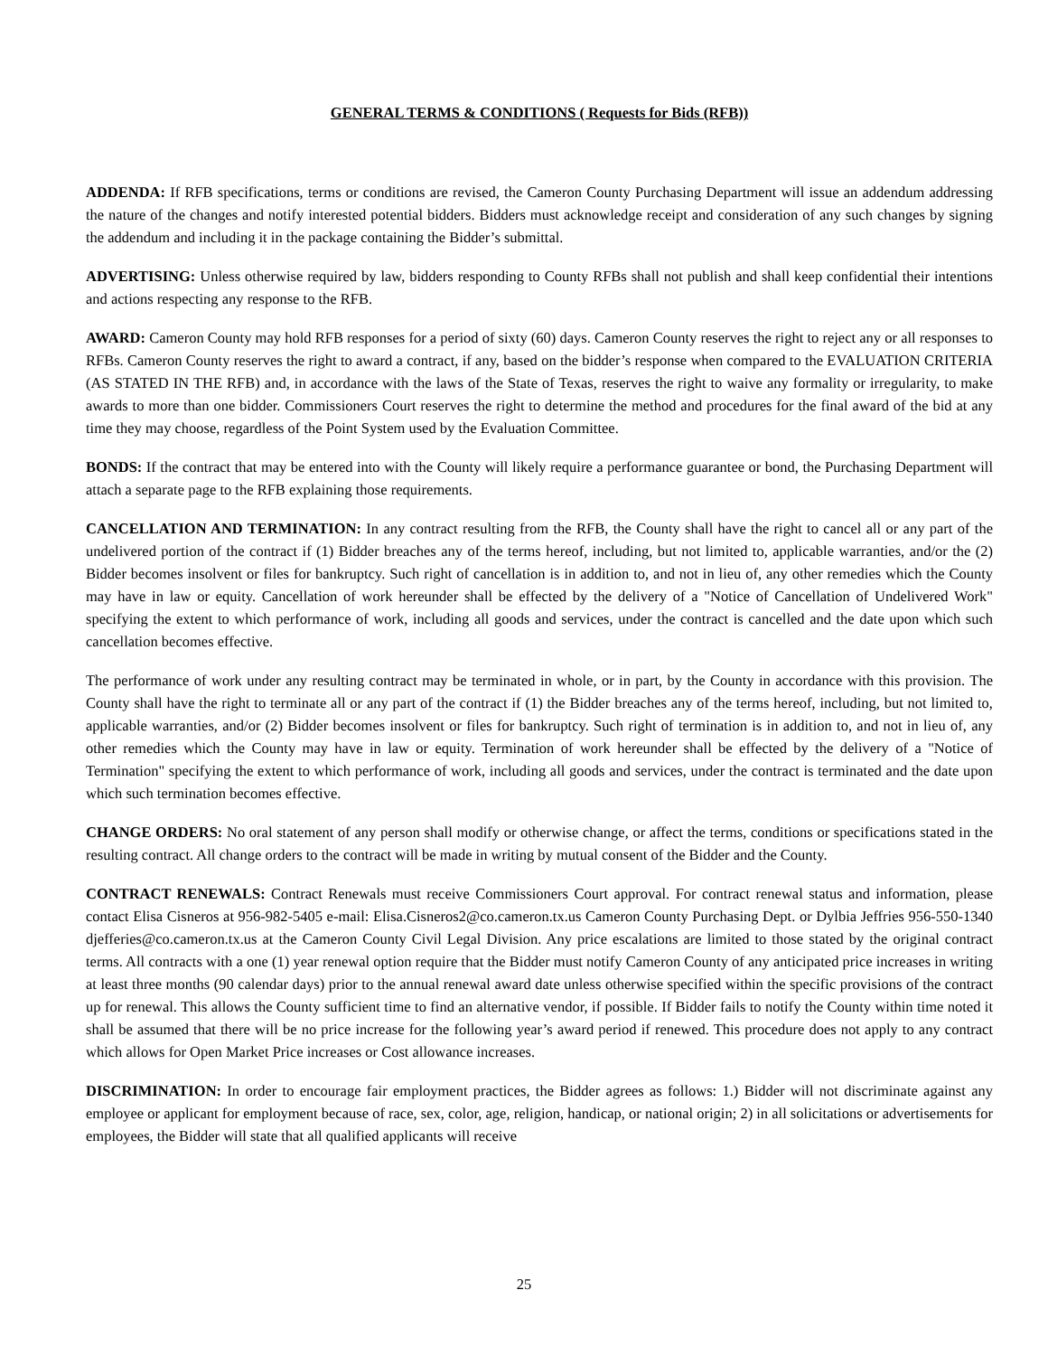GENERAL TERMS & CONDITIONS ( Requests for Bids (RFB))
ADDENDA: If RFB specifications, terms or conditions are revised, the Cameron County Purchasing Department will issue an addendum addressing the nature of the changes and notify interested potential bidders. Bidders must acknowledge receipt and consideration of any such changes by signing the addendum and including it in the package containing the Bidder’s submittal.
ADVERTISING: Unless otherwise required by law, bidders responding to County RFBs shall not publish and shall keep confidential their intentions and actions respecting any response to the RFB.
AWARD: Cameron County may hold RFB responses for a period of sixty (60) days. Cameron County reserves the right to reject any or all responses to RFBs. Cameron County reserves the right to award a contract, if any, based on the bidder’s response when compared to the EVALUATION CRITERIA (AS STATED IN THE RFB) and, in accordance with the laws of the State of Texas, reserves the right to waive any formality or irregularity, to make awards to more than one bidder. Commissioners Court reserves the right to determine the method and procedures for the final award of the bid at any time they may choose, regardless of the Point System used by the Evaluation Committee.
BONDS: If the contract that may be entered into with the County will likely require a performance guarantee or bond, the Purchasing Department will attach a separate page to the RFB explaining those requirements.
CANCELLATION AND TERMINATION: In any contract resulting from the RFB, the County shall have the right to cancel all or any part of the undelivered portion of the contract if (1) Bidder breaches any of the terms hereof, including, but not limited to, applicable warranties, and/or the (2) Bidder becomes insolvent or files for bankruptcy. Such right of cancellation is in addition to, and not in lieu of, any other remedies which the County may have in law or equity. Cancellation of work hereunder shall be effected by the delivery of a "Notice of Cancellation of Undelivered Work" specifying the extent to which performance of work, including all goods and services, under the contract is cancelled and the date upon which such cancellation becomes effective.
The performance of work under any resulting contract may be terminated in whole, or in part, by the County in accordance with this provision. The County shall have the right to terminate all or any part of the contract if (1) the Bidder breaches any of the terms hereof, including, but not limited to, applicable warranties, and/or (2) Bidder becomes insolvent or files for bankruptcy. Such right of termination is in addition to, and not in lieu of, any other remedies which the County may have in law or equity. Termination of work hereunder shall be effected by the delivery of a "Notice of Termination" specifying the extent to which performance of work, including all goods and services, under the contract is terminated and the date upon which such termination becomes effective.
CHANGE ORDERS: No oral statement of any person shall modify or otherwise change, or affect the terms, conditions or specifications stated in the resulting contract. All change orders to the contract will be made in writing by mutual consent of the Bidder and the County.
CONTRACT RENEWALS: Contract Renewals must receive Commissioners Court approval. For contract renewal status and information, please contact Elisa Cisneros at 956-982-5405 e-mail: Elisa.Cisneros2@co.cameron.tx.us Cameron County Purchasing Dept. or Dylbia Jeffries 956-550-1340 djefferies@co.cameron.tx.us at the Cameron County Civil Legal Division. Any price escalations are limited to those stated by the original contract terms. All contracts with a one (1) year renewal option require that the Bidder must notify Cameron County of any anticipated price increases in writing at least three months (90 calendar days) prior to the annual renewal award date unless otherwise specified within the specific provisions of the contract up for renewal. This allows the County sufficient time to find an alternative vendor, if possible. If Bidder fails to notify the County within time noted it shall be assumed that there will be no price increase for the following year’s award period if renewed. This procedure does not apply to any contract which allows for Open Market Price increases or Cost allowance increases.
DISCRIMINATION: In order to encourage fair employment practices, the Bidder agrees as follows: 1.) Bidder will not discriminate against any employee or applicant for employment because of race, sex, color, age, religion, handicap, or national origin; 2) in all solicitations or advertisements for employees, the Bidder will state that all qualified applicants will receive
25